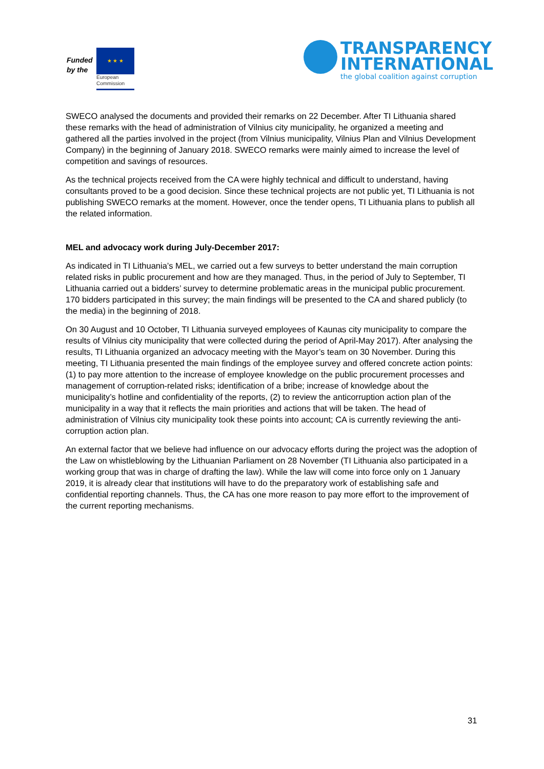Funded by the
★ ★ ★
European
Commission
TRANSPARENCY
INTERNATIONAL
the global coalition against corruption
SWECO analysed the documents and provided their remarks on 22 December. After TI Lithuania shared these remarks with the head of administration of Vilnius city municipality, he organized a meeting and gathered all the parties involved in the project (from Vilnius municipality, Vilnius Plan and Vilnius Development Company) in the beginning of January 2018. SWECO remarks were mainly aimed to increase the level of competition and savings of resources.
As the technical projects received from the CA were highly technical and difficult to understand, having consultants proved to be a good decision. Since these technical projects are not public yet, TI Lithuania is not publishing SWECO remarks at the moment. However, once the tender opens, TI Lithuania plans to publish all the related information.
MEL and advocacy work during July-December 2017:
As indicated in TI Lithuania’s MEL, we carried out a few surveys to better understand the main corruption related risks in public procurement and how are they managed. Thus, in the period of July to September, TI Lithuania carried out a bidders’ survey to determine problematic areas in the municipal public procurement. 170 bidders participated in this survey; the main findings will be presented to the CA and shared publicly (to the media) in the beginning of 2018.
On 30 August and 10 October, TI Lithuania surveyed employees of Kaunas city municipality to compare the results of Vilnius city municipality that were collected during the period of April-May 2017). After analysing the results, TI Lithuania organized an advocacy meeting with the Mayor’s team on 30 November. During this meeting, TI Lithuania presented the main findings of the employee survey and offered concrete action points: (1) to pay more attention to the increase of employee knowledge on the public procurement processes and management of corruption-related risks; identification of a bribe; increase of knowledge about the municipality’s hotline and confidentiality of the reports, (2) to review the anticorruption action plan of the municipality in a way that it reflects the main priorities and actions that will be taken. The head of administration of Vilnius city municipality took these points into account; CA is currently reviewing the anti-corruption action plan.
An external factor that we believe had influence on our advocacy efforts during the project was the adoption of the Law on whistleblowing by the Lithuanian Parliament on 28 November (TI Lithuania also participated in a working group that was in charge of drafting the law). While the law will come into force only on 1 January 2019, it is already clear that institutions will have to do the preparatory work of establishing safe and confidential reporting channels. Thus, the CA has one more reason to pay more effort to the improvement of the current reporting mechanisms.
31